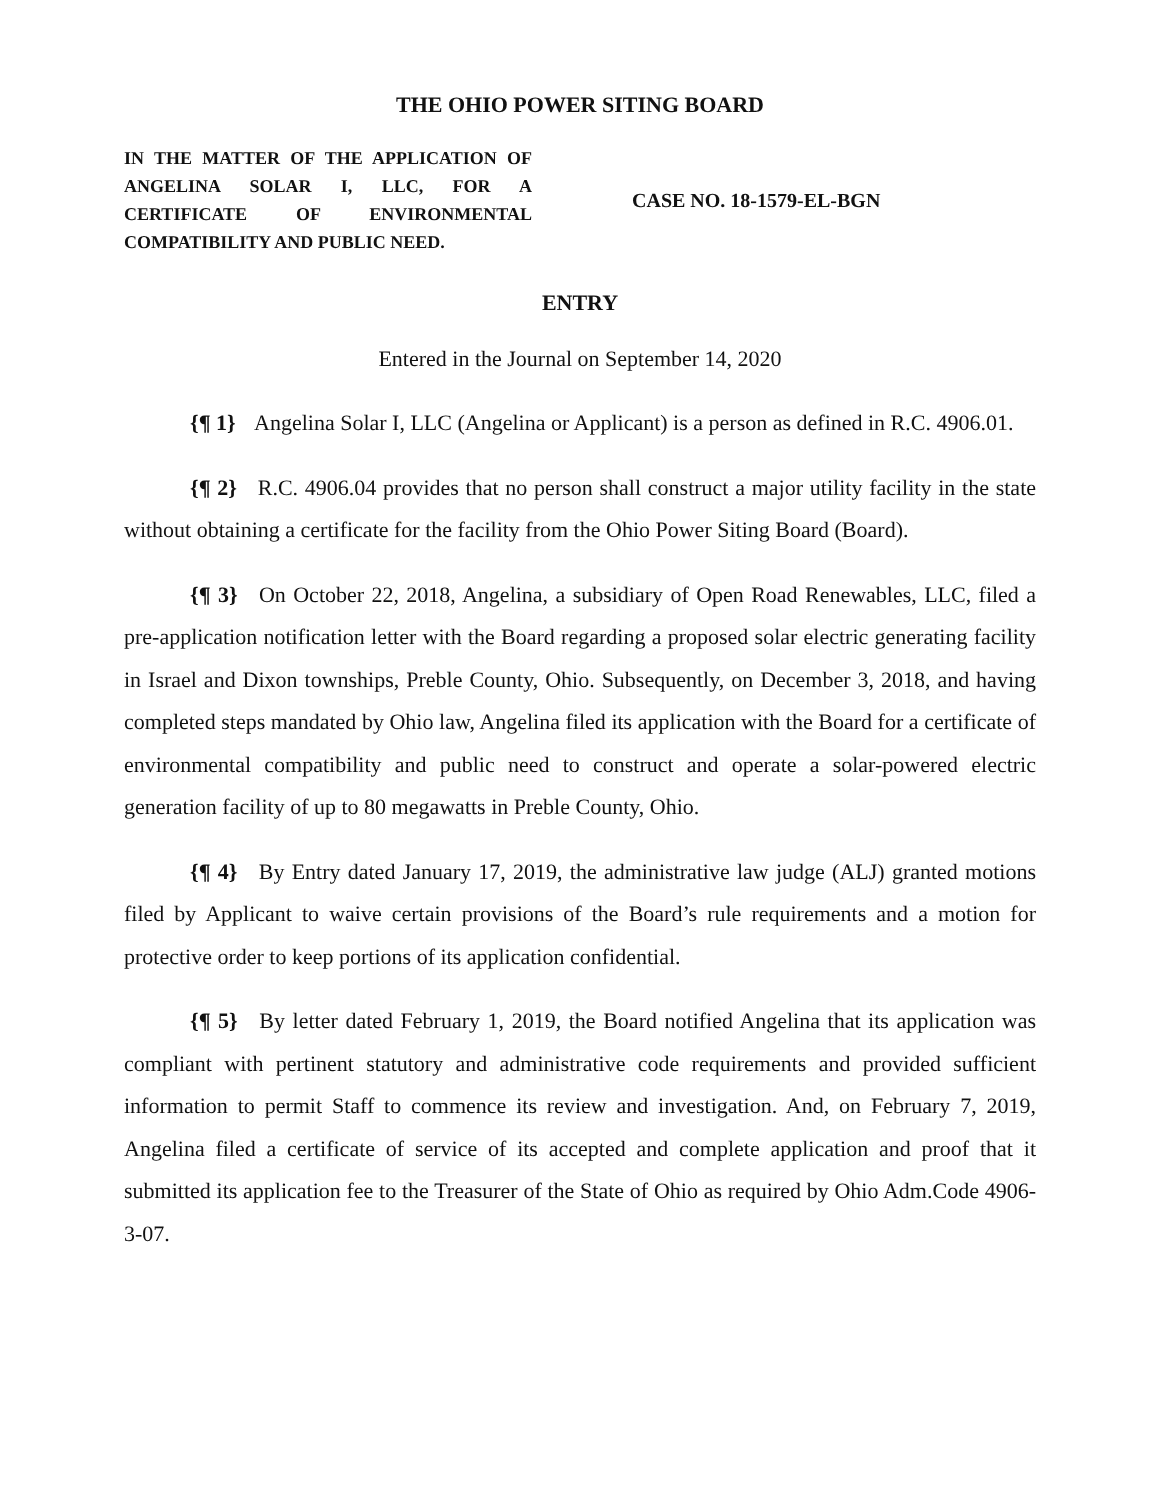THE OHIO POWER SITING BOARD
IN THE MATTER OF THE APPLICATION OF ANGELINA SOLAR I, LLC, FOR A CERTIFICATE OF ENVIRONMENTAL COMPATIBILITY AND PUBLIC NEED.
CASE NO. 18-1579-EL-BGN
ENTRY
Entered in the Journal on September 14, 2020
{¶ 1} Angelina Solar I, LLC (Angelina or Applicant) is a person as defined in R.C. 4906.01.
{¶ 2} R.C. 4906.04 provides that no person shall construct a major utility facility in the state without obtaining a certificate for the facility from the Ohio Power Siting Board (Board).
{¶ 3} On October 22, 2018, Angelina, a subsidiary of Open Road Renewables, LLC, filed a pre-application notification letter with the Board regarding a proposed solar electric generating facility in Israel and Dixon townships, Preble County, Ohio. Subsequently, on December 3, 2018, and having completed steps mandated by Ohio law, Angelina filed its application with the Board for a certificate of environmental compatibility and public need to construct and operate a solar-powered electric generation facility of up to 80 megawatts in Preble County, Ohio.
{¶ 4} By Entry dated January 17, 2019, the administrative law judge (ALJ) granted motions filed by Applicant to waive certain provisions of the Board’s rule requirements and a motion for protective order to keep portions of its application confidential.
{¶ 5} By letter dated February 1, 2019, the Board notified Angelina that its application was compliant with pertinent statutory and administrative code requirements and provided sufficient information to permit Staff to commence its review and investigation. And, on February 7, 2019, Angelina filed a certificate of service of its accepted and complete application and proof that it submitted its application fee to the Treasurer of the State of Ohio as required by Ohio Adm.Code 4906-3-07.